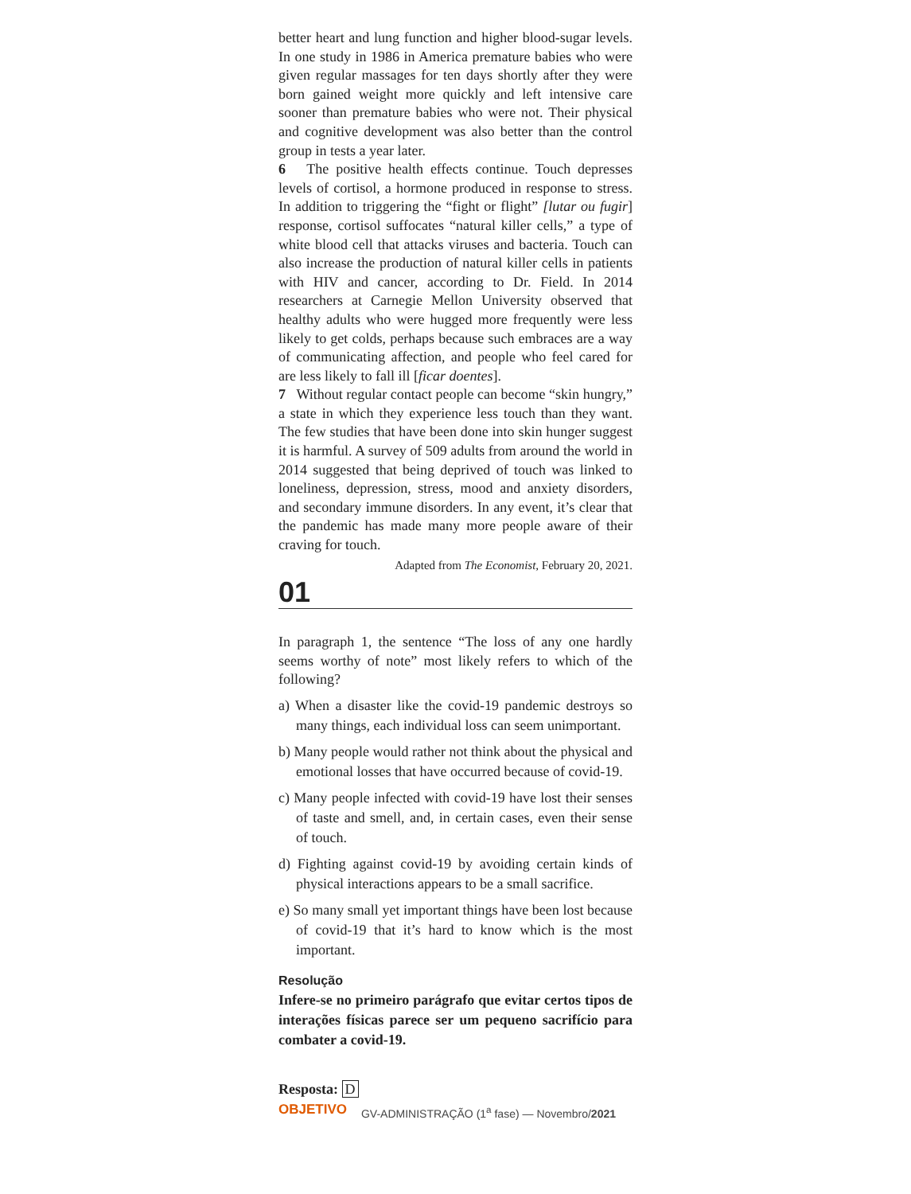better heart and lung function and higher blood-sugar levels. In one study in 1986 in America premature babies who were given regular massages for ten days shortly after they were born gained weight more quickly and left intensive care sooner than premature babies who were not. Their physical and cognitive development was also better than the control group in tests a year later.
6 The positive health effects continue. Touch depresses levels of cortisol, a hormone produced in response to stress. In addition to triggering the “fight or flight” [lutar ou fugir] response, cortisol suffocates “natural killer cells,” a type of white blood cell that attacks viruses and bacteria. Touch can also increase the production of natural killer cells in patients with HIV and cancer, according to Dr. Field. In 2014 researchers at Carnegie Mellon University observed that healthy adults who were hugged more frequently were less likely to get colds, perhaps because such embraces are a way of communicating affection, and people who feel cared for are less likely to fall ill [ficar doentes].
7 Without regular contact people can become “skin hungry,” a state in which they experience less touch than they want. The few studies that have been done into skin hunger suggest it is harmful. A survey of 509 adults from around the world in 2014 suggested that being deprived of touch was linked to loneliness, depression, stress, mood and anxiety disorders, and secondary immune disorders. In any event, it’s clear that the pandemic has made many more people aware of their craving for touch.
Adapted from The Economist, February 20, 2021.
01
In paragraph 1, the sentence “The loss of any one hardly seems worthy of note” most likely refers to which of the following?
a) When a disaster like the covid-19 pandemic destroys so many things, each individual loss can seem unimportant.
b) Many people would rather not think about the physical and emotional losses that have occurred because of covid-19.
c) Many people infected with covid-19 have lost their senses of taste and smell, and, in certain cases, even their sense of touch.
d) Fighting against covid-19 by avoiding certain kinds of physical interactions appears to be a small sacrifice.
e) So many small yet important things have been lost because of covid-19 that it’s hard to know which is the most important.
Resolução
Infere-se no primeiro parágrafo que evitar certos tipos de interações físicas parece ser um pequeno sacrifício para combater a covid-19.
Resposta: D
OBJETIVO GV-ADMINISTRAÇÃO (1<sup>a</sup> fase) — Novembro/2021